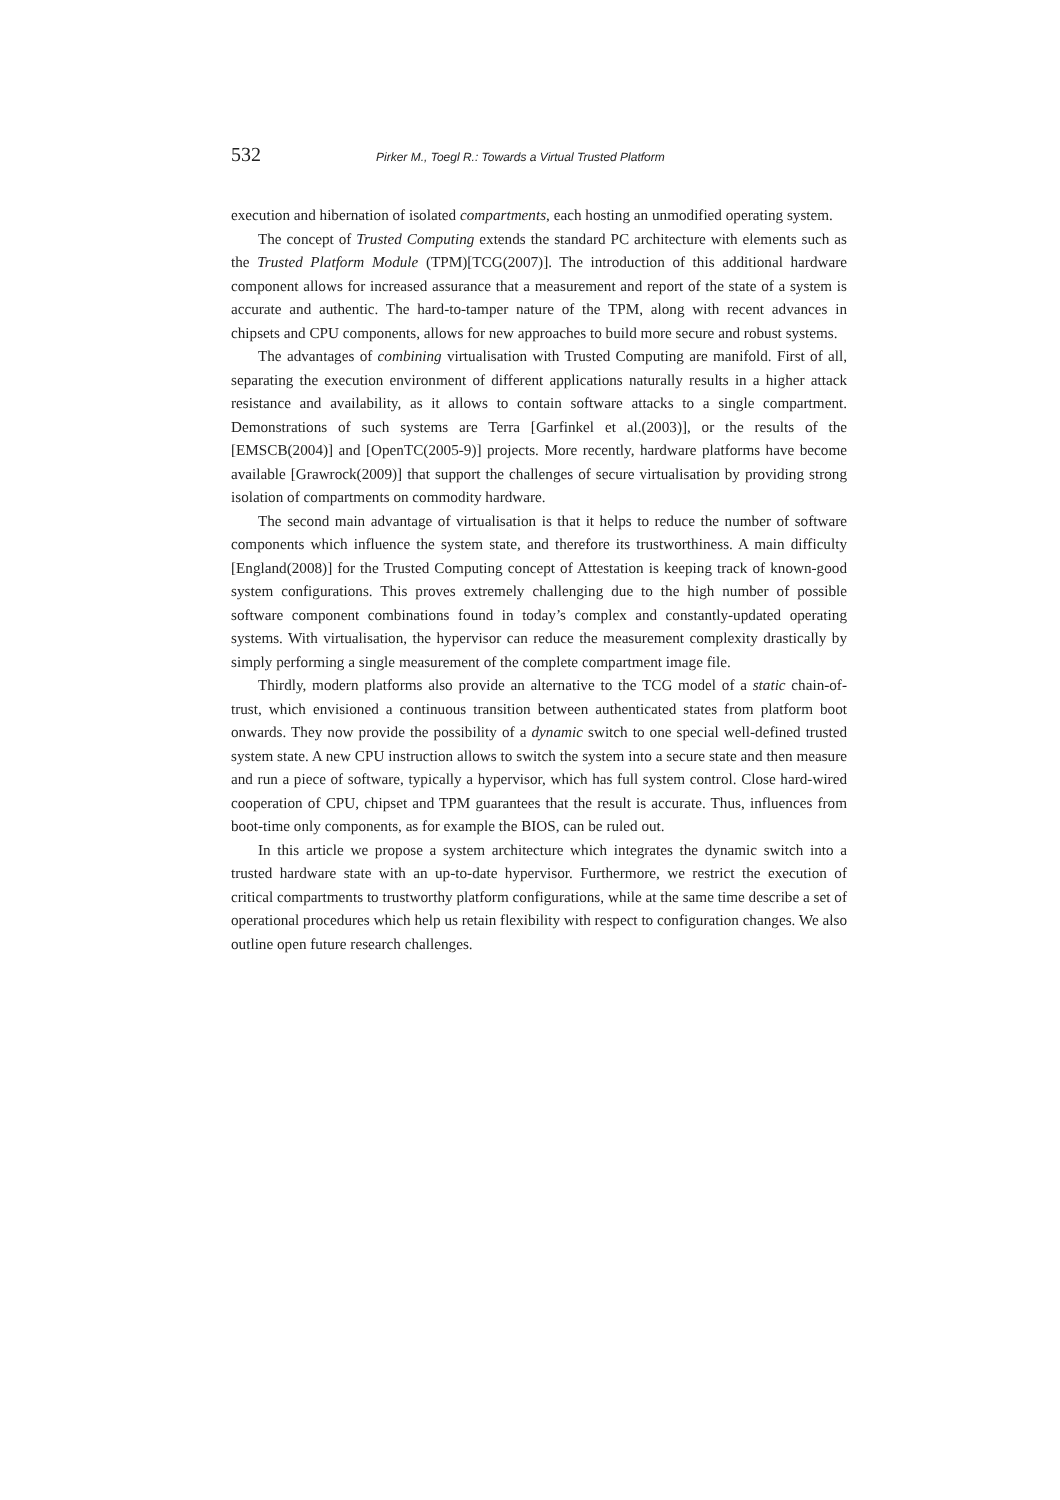532 Pirker M., Toegl R.: Towards a Virtual Trusted Platform
execution and hibernation of isolated compartments, each hosting an unmodified operating system.
The concept of Trusted Computing extends the standard PC architecture with elements such as the Trusted Platform Module (TPM)[TCG(2007)]. The introduction of this additional hardware component allows for increased assurance that a measurement and report of the state of a system is accurate and authentic. The hard-to-tamper nature of the TPM, along with recent advances in chipsets and CPU components, allows for new approaches to build more secure and robust systems.
The advantages of combining virtualisation with Trusted Computing are manifold. First of all, separating the execution environment of different applications naturally results in a higher attack resistance and availability, as it allows to contain software attacks to a single compartment. Demonstrations of such systems are Terra [Garfinkel et al.(2003)], or the results of the [EMSCB(2004)] and [OpenTC(2005-9)] projects. More recently, hardware platforms have become available [Grawrock(2009)] that support the challenges of secure virtualisation by providing strong isolation of compartments on commodity hardware.
The second main advantage of virtualisation is that it helps to reduce the number of software components which influence the system state, and therefore its trustworthiness. A main difficulty [England(2008)] for the Trusted Computing concept of Attestation is keeping track of known-good system configurations. This proves extremely challenging due to the high number of possible software component combinations found in today’s complex and constantly-updated operating systems. With virtualisation, the hypervisor can reduce the measurement complexity drastically by simply performing a single measurement of the complete compartment image file.
Thirdly, modern platforms also provide an alternative to the TCG model of a static chain-of-trust, which envisioned a continuous transition between authenticated states from platform boot onwards. They now provide the possibility of a dynamic switch to one special well-defined trusted system state. A new CPU instruction allows to switch the system into a secure state and then measure and run a piece of software, typically a hypervisor, which has full system control. Close hard-wired cooperation of CPU, chipset and TPM guarantees that the result is accurate. Thus, influences from boot-time only components, as for example the BIOS, can be ruled out.
In this article we propose a system architecture which integrates the dynamic switch into a trusted hardware state with an up-to-date hypervisor. Furthermore, we restrict the execution of critical compartments to trustworthy platform configurations, while at the same time describe a set of operational procedures which help us retain flexibility with respect to configuration changes. We also outline open future research challenges.